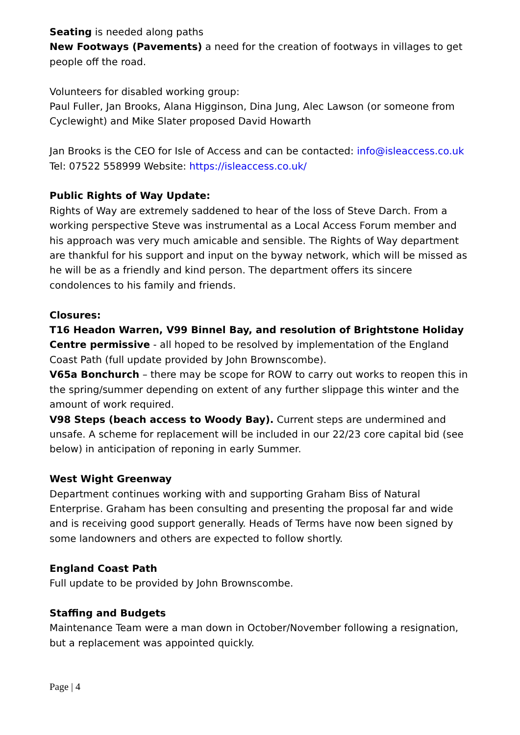Seating is needed along paths
New Footways (Pavements) a need for the creation of footways in villages to get people off the road.
Volunteers for disabled working group:
Paul Fuller, Jan Brooks, Alana Higginson, Dina Jung, Alec Lawson (or someone from Cyclewight) and Mike Slater proposed David Howarth
Jan Brooks is the CEO for Isle of Access and can be contacted: info@isleaccess.co.uk
Tel: 07522 558999 Website: https://isleaccess.co.uk/
Public Rights of Way Update:
Rights of Way are extremely saddened to hear of the loss of Steve Darch. From a working perspective Steve was instrumental as a Local Access Forum member and his approach was very much amicable and sensible. The Rights of Way department are thankful for his support and input on the byway network, which will be missed as he will be as a friendly and kind person. The department offers its sincere condolences to his family and friends.
Closures:
T16 Headon Warren, V99 Binnel Bay, and resolution of Brightstone Holiday Centre permissive - all hoped to be resolved by implementation of the England Coast Path (full update provided by John Brownscombe).
V65a Bonchurch – there may be scope for ROW to carry out works to reopen this in the spring/summer depending on extent of any further slippage this winter and the amount of work required.
V98 Steps (beach access to Woody Bay). Current steps are undermined and unsafe. A scheme for replacement will be included in our 22/23 core capital bid (see below) in anticipation of reponing in early Summer.
West Wight Greenway
Department continues working with and supporting Graham Biss of Natural Enterprise. Graham has been consulting and presenting the proposal far and wide and is receiving good support generally. Heads of Terms have now been signed by some landowners and others are expected to follow shortly.
England Coast Path
Full update to be provided by John Brownscombe.
Staffing and Budgets
Maintenance Team were a man down in October/November following a resignation, but a replacement was appointed quickly.
Page | 4